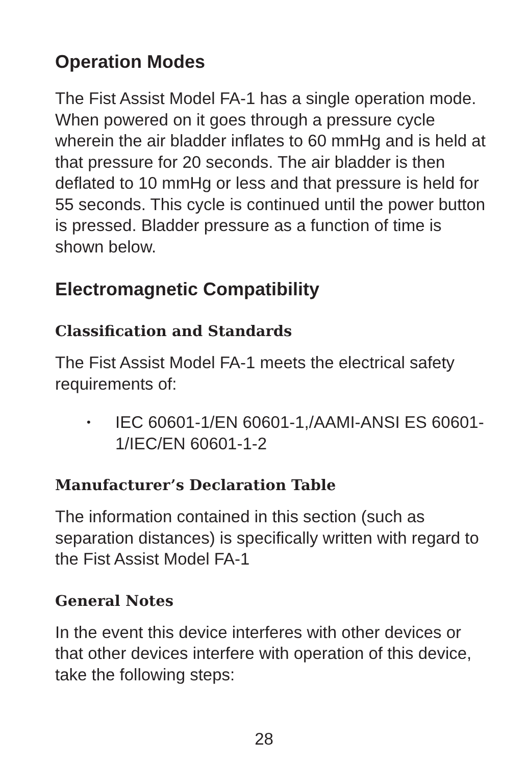Operation Modes
The Fist Assist Model FA-1 has a single operation mode. When powered on it goes through a pressure cycle wherein the air bladder inflates to 60 mmHg and is held at that pressure for 20 seconds. The air bladder is then deflated to 10 mmHg or less and that pressure is held for 55 seconds. This cycle is continued until the power button is pressed. Bladder pressure as a function of time is shown below.
Electromagnetic Compatibility
Classification and Standards
The Fist Assist Model FA-1 meets the electrical safety requirements of:
• IEC 60601-1/EN 60601-1,/AAMI-ANSI ES 60601-1/IEC/EN 60601-1-2
Manufacturer’s Declaration Table
The information contained in this section (such as separation distances) is specifically written with regard to the Fist Assist Model FA-1
General Notes
In the event this device interferes with other devices or that other devices interfere with operation of this device, take the following steps:
28